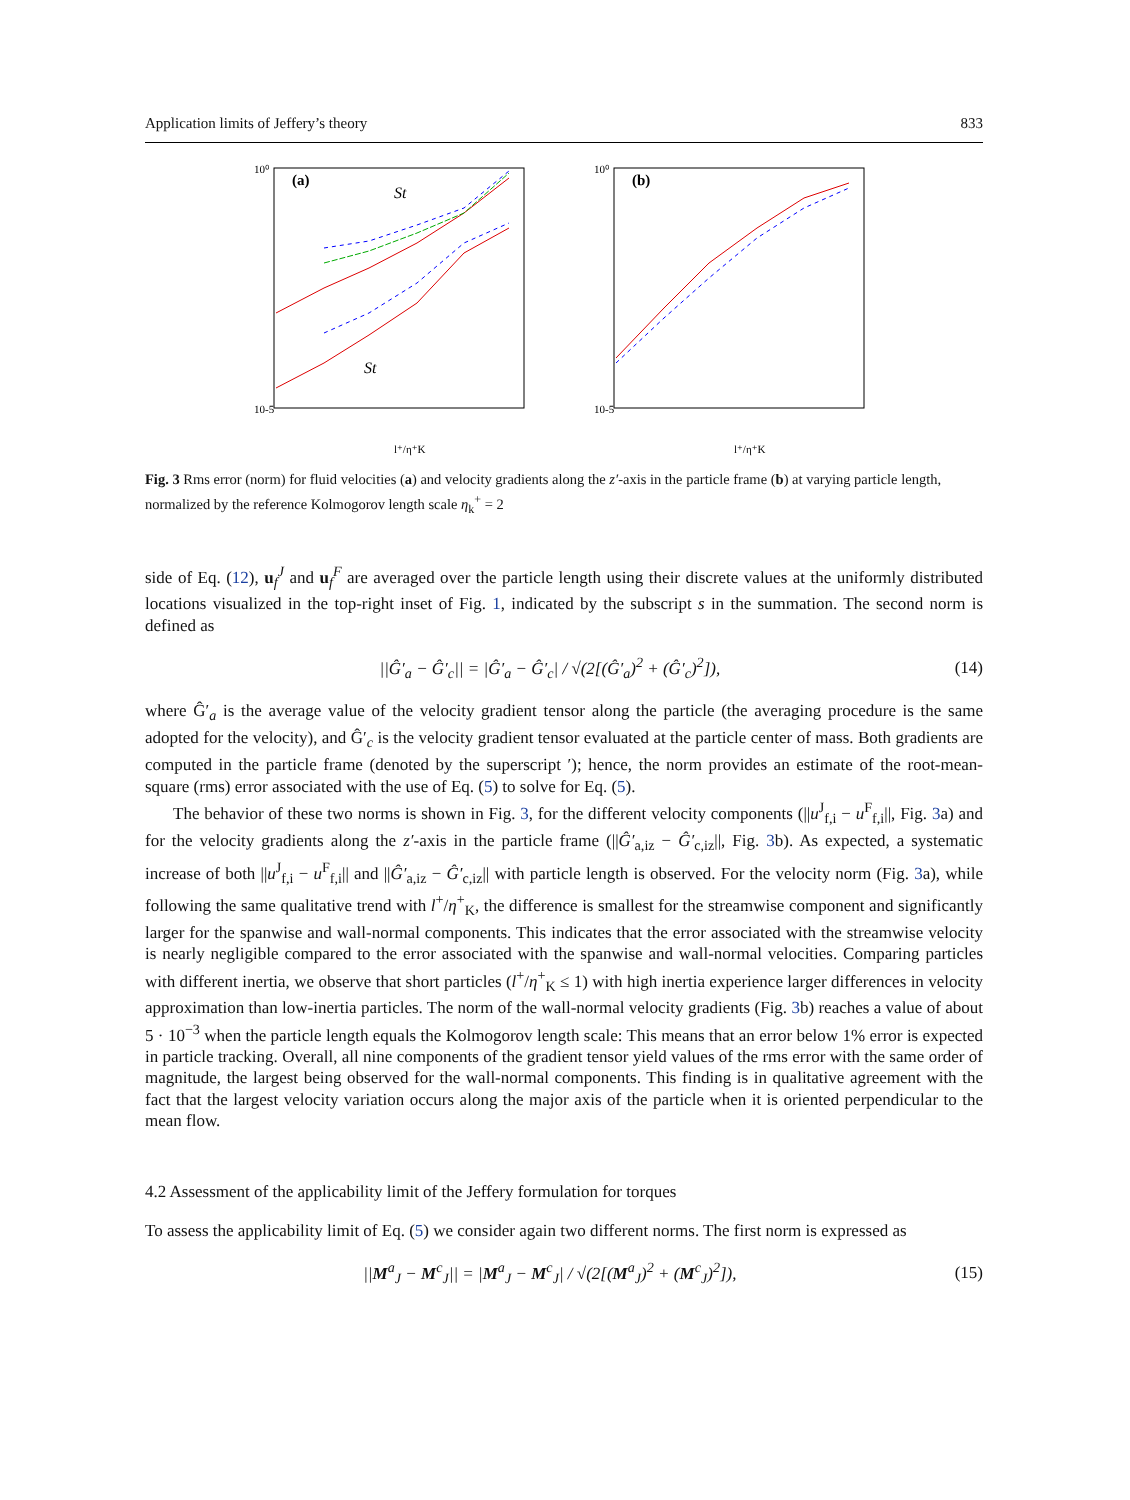Application limits of Jeffery’s theory 833
(a)
St
St
10-5
10⁰
l⁺/η⁺K
(b)
10-5
10⁰
l⁺/η⁺K
Fig. 3 Rms error (norm) for fluid velocities (a) and velocity gradients along the z′-axis in the particle frame (b) at varying particle length, normalized by the reference Kolmogorov length scale η<sub>k</sub><sup>+</sup> = 2
side of Eq. (12), u<sub>f</sub><sup>J</sup> and u<sub>f</sub><sup>F</sup> are averaged over the particle length using their discrete values at the uniformly distributed locations visualized in the top-right inset of Fig. 1, indicated by the subscript s in the summation. The second norm is defined as
||Ĝ′<sub>a</sub> − Ĝ′<sub>c</sub>|| = |Ĝ′<sub>a</sub> − Ĝ′<sub>c</sub>| / √(2[(Ĝ′<sub>a</sub>)<sup>2</sup> + (Ĝ′<sub>c</sub>)<sup>2</sup>]), (14)
where Ĝ′<sub>a</sub> is the average value of the velocity gradient tensor along the particle (the averaging procedure is the same adopted for the velocity), and Ĝ′<sub>c</sub> is the velocity gradient tensor evaluated at the particle center of mass. Both gradients are computed in the particle frame (denoted by the superscript ′); hence, the norm provides an estimate of the root-mean-square (rms) error associated with the use of Eq. (5) to solve for Eq. (5).
The behavior of these two norms is shown in Fig. 3, for the different velocity components (||u<sup>J</sup><sub>f,i</sub> − u<sup>F</sup><sub>f,i</sub>||, Fig. 3a) and for the velocity gradients along the z′-axis in the particle frame (||Ĝ′<sub>a,iz</sub> − Ĝ′<sub>c,iz</sub>||, Fig. 3b). As expected, a systematic increase of both ||u<sup>J</sup><sub>f,i</sub> − u<sup>F</sup><sub>f,i</sub>|| and ||Ĝ′<sub>a,iz</sub> − Ĝ′<sub>c,iz</sub>|| with particle length is observed. For the velocity norm (Fig. 3a), while following the same qualitative trend with l<sup>+</sup>/η<sup>+</sup><sub>K</sub>, the difference is smallest for the streamwise component and significantly larger for the spanwise and wall-normal components. This indicates that the error associated with the streamwise velocity is nearly negligible compared to the error associated with the spanwise and wall-normal velocities. Comparing particles with different inertia, we observe that short particles (l<sup>+</sup>/η<sup>+</sup><sub>K</sub> ≤ 1) with high inertia experience larger differences in velocity approximation than low-inertia particles. The norm of the wall-normal velocity gradients (Fig. 3b) reaches a value of about 5 · 10<sup>−3</sup> when the particle length equals the Kolmogorov length scale: This means that an error below 1% error is expected in particle tracking. Overall, all nine components of the gradient tensor yield values of the rms error with the same order of magnitude, the largest being observed for the wall-normal components. This finding is in qualitative agreement with the fact that the largest velocity variation occurs along the major axis of the particle when it is oriented perpendicular to the mean flow.
4.2 Assessment of the applicability limit of the Jeffery formulation for torques
To assess the applicability limit of Eq. (5) we consider again two different norms. The first norm is expressed as
||M<sup>a</sup><sub>J</sub> − M<sup>c</sup><sub>J</sub>|| = |M<sup>a</sup><sub>J</sub> − M<sup>c</sup><sub>J</sub>| / √(2[(M<sup>a</sup><sub>J</sub>)<sup>2</sup> + (M<sup>c</sup><sub>J</sub>)<sup>2</sup>]), (15)